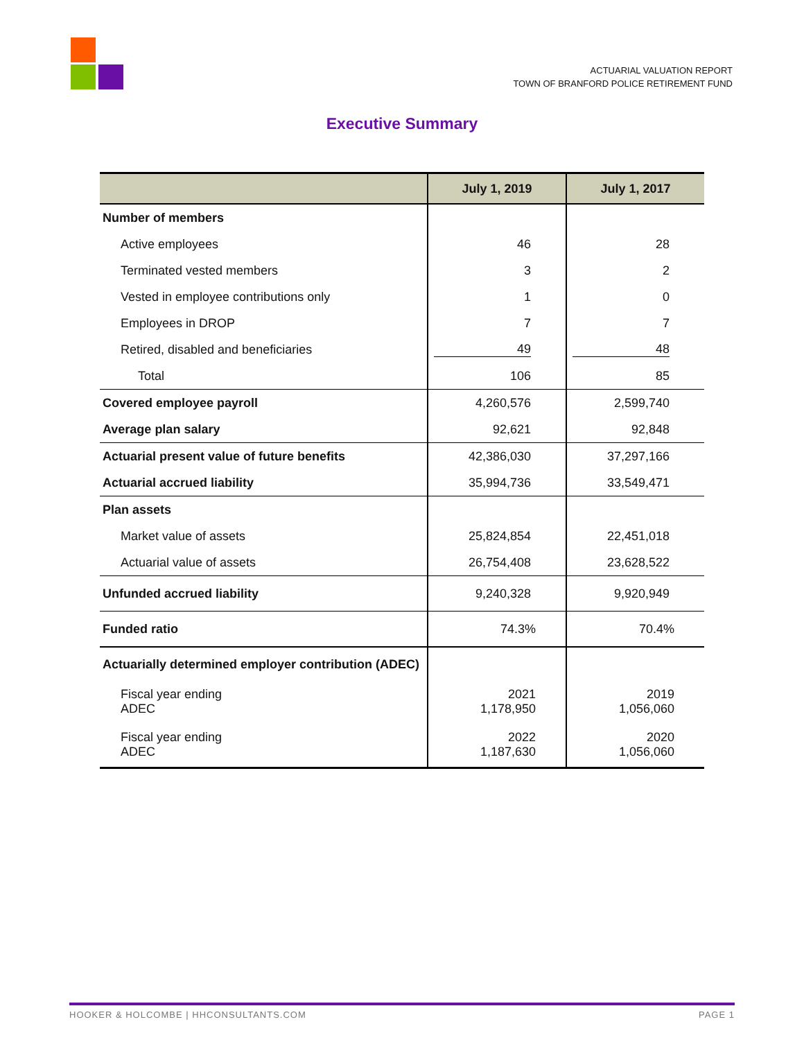ACTUARIAL VALUATION REPORT
TOWN OF BRANFORD POLICE RETIREMENT FUND
Executive Summary
| | July 1, 2019 | July 1, 2017 |
| --- | --- | --- |
| Number of members | | |
| Active employees | 46 | 28 |
| Terminated vested members | 3 | 2 |
| Vested in employee contributions only | 1 | 0 |
| Employees in DROP | 7 | 7 |
| Retired, disabled and beneficiaries | 49 | 48 |
| Total | 106 | 85 |
| Covered employee payroll | 4,260,576 | 2,599,740 |
| Average plan salary | 92,621 | 92,848 |
| Actuarial present value of future benefits | 42,386,030 | 37,297,166 |
| Actuarial accrued liability | 35,994,736 | 33,549,471 |
| Plan assets | | |
| Market value of assets | 25,824,854 | 22,451,018 |
| Actuarial value of assets | 26,754,408 | 23,628,522 |
| Unfunded accrued liability | 9,240,328 | 9,920,949 |
| Funded ratio | 74.3% | 70.4% |
| Actuarially determined employer contribution (ADEC) | | |
| Fiscal year ending ADEC | 2021 1,178,950 | 2019 1,056,060 |
| Fiscal year ending ADEC | 2022 1,187,630 | 2020 1,056,060 |
HOOKER & HOLCOMBE | HHCONSULTANTS.COM PAGE 1